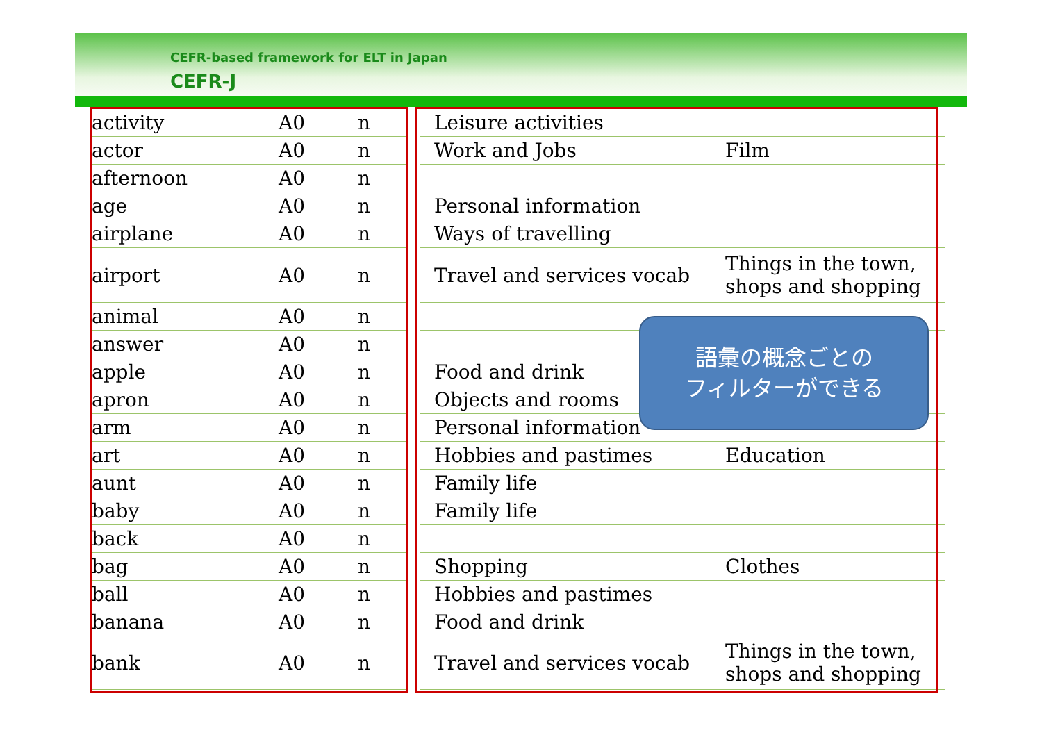CEFR-based framework for ELT in Japan
CEFR-J
| activity | A0 | n | | Leisure activities | |
| actor | A0 | n | | Work and Jobs | Film |
| afternoon | A0 | n | | | |
| age | A0 | n | | Personal information | |
| airplane | A0 | n | | Ways of travelling | |
| airport | A0 | n | | Travel and services vocab | Things in the town, shops and shopping |
| animal | A0 | n | | | |
| answer | A0 | n | | | |
| apple | A0 | n | | Food and drink | |
| apron | A0 | n | | Objects and rooms | |
| arm | A0 | n | | Personal information | |
| art | A0 | n | | Hobbies and pastimes | Education |
| aunt | A0 | n | | Family life | |
| baby | A0 | n | | Family life | |
| back | A0 | n | | | |
| bag | A0 | n | | Shopping | Clothes |
| ball | A0 | n | | Hobbies and pastimes | |
| banana | A0 | n | | Food and drink | |
| bank | A0 | n | | Travel and services vocab | Things in the town, shops and shopping |
語彙の概念ごとの
フィルターができる